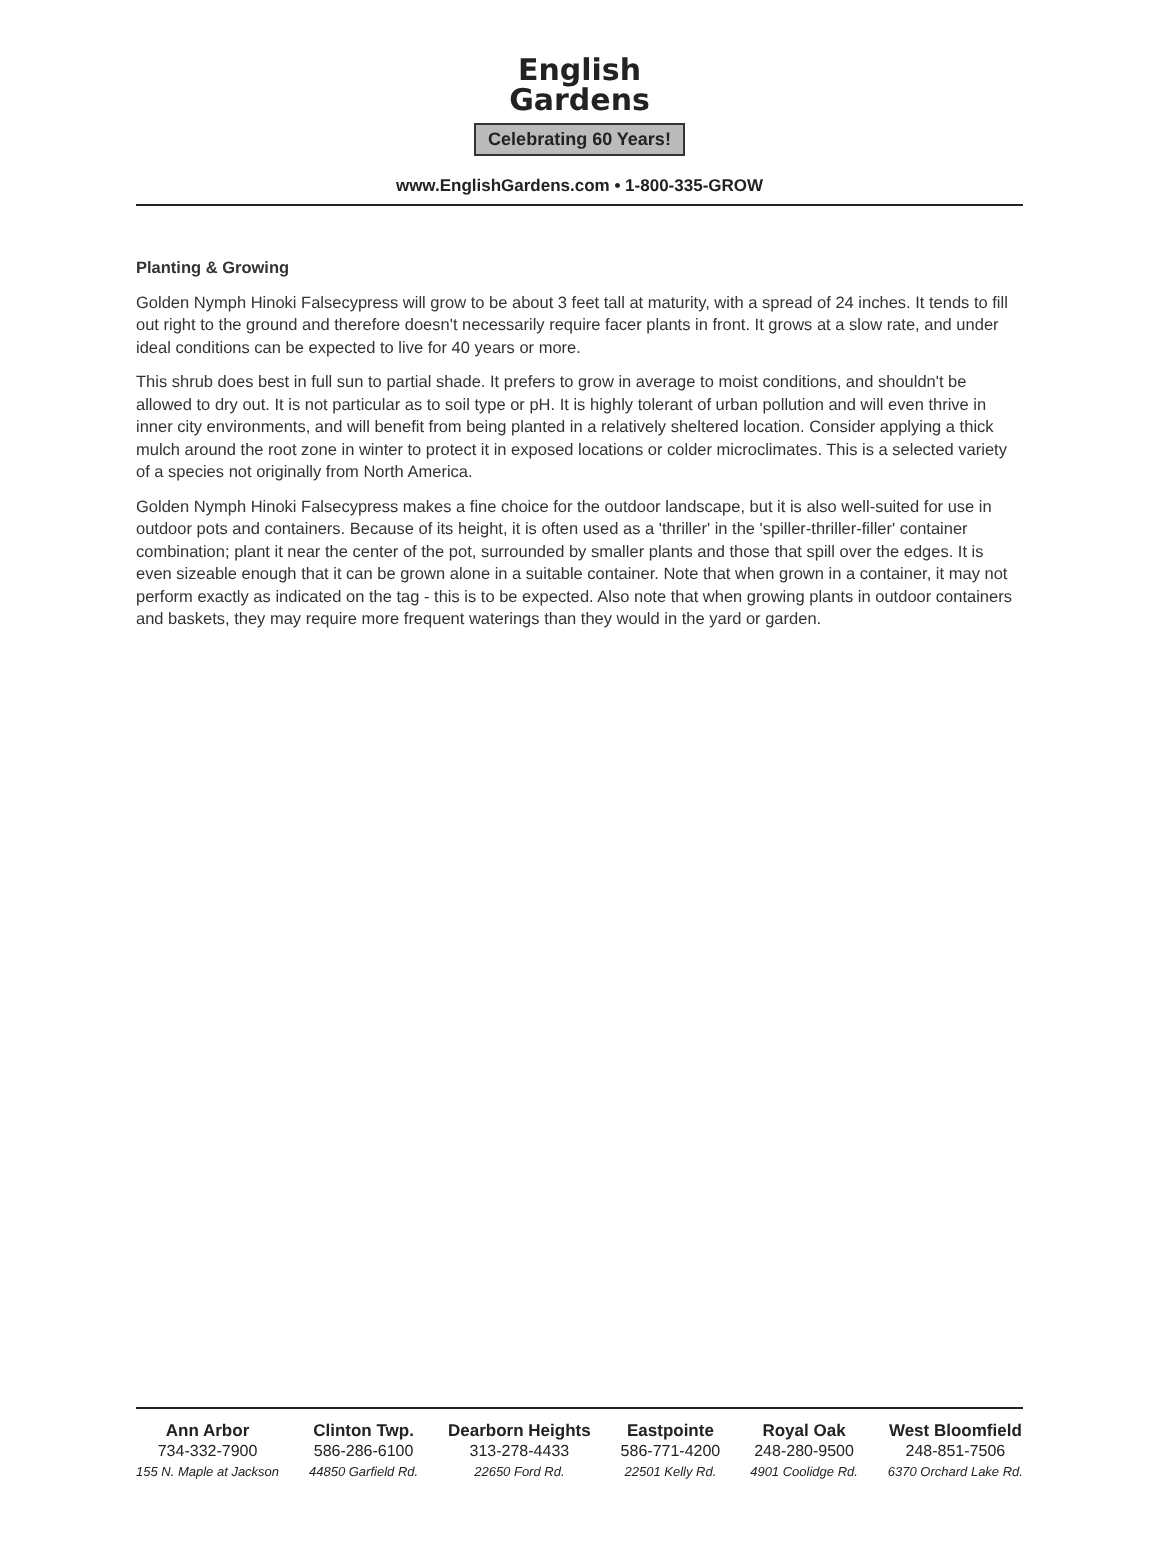English
Gardens
Celebrating 60 Years!
www.EnglishGardens.com • 1-800-335-GROW
Planting & Growing
Golden Nymph Hinoki Falsecypress will grow to be about 3 feet tall at maturity, with a spread of 24 inches. It tends to fill out right to the ground and therefore doesn't necessarily require facer plants in front. It grows at a slow rate, and under ideal conditions can be expected to live for 40 years or more.
This shrub does best in full sun to partial shade. It prefers to grow in average to moist conditions, and shouldn't be allowed to dry out. It is not particular as to soil type or pH. It is highly tolerant of urban pollution and will even thrive in inner city environments, and will benefit from being planted in a relatively sheltered location. Consider applying a thick mulch around the root zone in winter to protect it in exposed locations or colder microclimates. This is a selected variety of a species not originally from North America.
Golden Nymph Hinoki Falsecypress makes a fine choice for the outdoor landscape, but it is also well-suited for use in outdoor pots and containers. Because of its height, it is often used as a 'thriller' in the 'spiller-thriller-filler' container combination; plant it near the center of the pot, surrounded by smaller plants and those that spill over the edges. It is even sizeable enough that it can be grown alone in a suitable container. Note that when grown in a container, it may not perform exactly as indicated on the tag - this is to be expected. Also note that when growing plants in outdoor containers and baskets, they may require more frequent waterings than they would in the yard or garden.
Ann Arbor
734-332-7900
155 N. Maple at Jackson
Clinton Twp.
586-286-6100
44850 Garfield Rd.
Dearborn Heights
313-278-4433
22650 Ford Rd.
Eastpointe
586-771-4200
22501 Kelly Rd.
Royal Oak
248-280-9500
4901 Coolidge Rd.
West Bloomfield
248-851-7506
6370 Orchard Lake Rd.